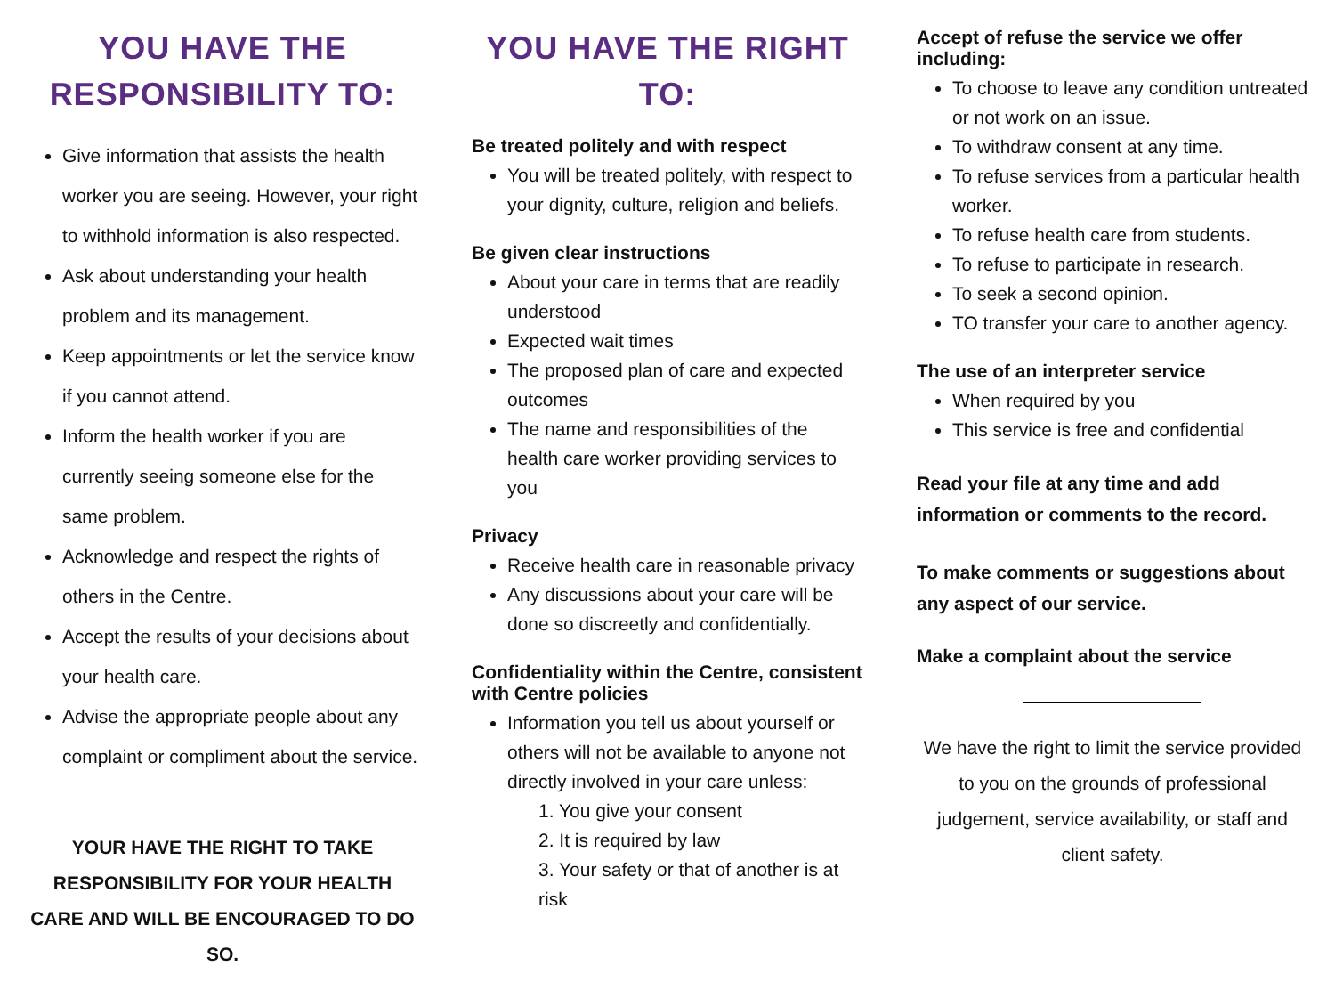YOU HAVE THE RESPONSIBILITY TO:
Give information that assists the health worker you are seeing. However, your right to withhold information is also respected.
Ask about understanding your health problem and its management.
Keep appointments or let the service know if you cannot attend.
Inform the health worker if you are currently seeing someone else for the same problem.
Acknowledge and respect the rights of others in the Centre.
Accept the results of your decisions about your health care.
Advise the appropriate people about any complaint or compliment about the service.
YOUR HAVE THE RIGHT TO TAKE RESPONSIBILITY FOR YOUR HEALTH CARE AND WILL BE ENCOURAGED TO DO SO.
YOU HAVE THE RIGHT TO:
Be treated politely and with respect
You will be treated politely, with respect to your dignity, culture, religion and beliefs.
Be given clear instructions
About your care in terms that are readily understood
Expected wait times
The proposed plan of care and expected outcomes
The name and responsibilities of the health care worker providing services to you
Privacy
Receive health care in reasonable privacy
Any discussions about your care will be done so discreetly and confidentially.
Confidentiality within the Centre, consistent with Centre policies
Information you tell us about yourself or others will not be available to anyone not directly involved in your care unless:
1. You give your consent
2. It is required by law
3. Your safety or that of another is at risk
Accept of refuse the service we offer including:
To choose to leave any condition untreated or not work on an issue.
To withdraw consent at any time.
To refuse services from a particular health worker.
To refuse health care from students.
To refuse to participate in research.
To seek a second opinion.
TO transfer your care to another agency.
The use of an interpreter service
When required by you
This service is free and confidential
Read your file at any time and add information or comments to the record.
To make comments or suggestions about any aspect of our service.
Make a complaint about the service
We have the right to limit the service provided to you on the grounds of professional judgement, service availability, or staff and client safety.